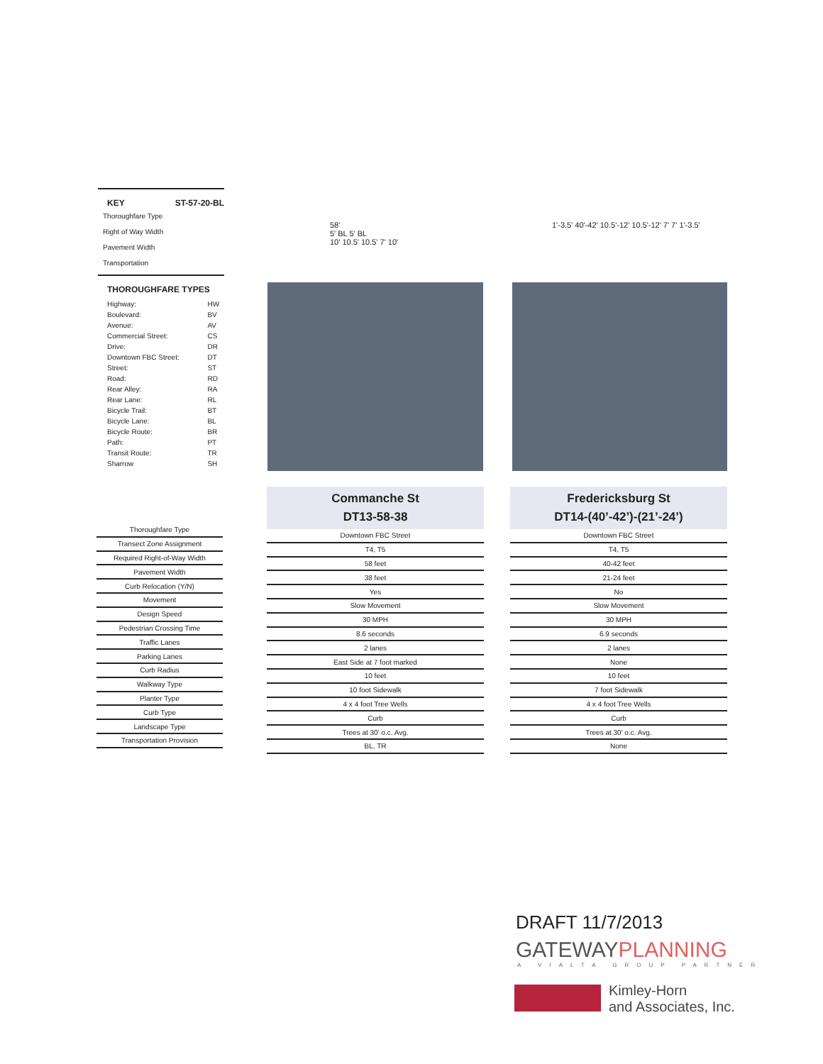KEY ST-57-20-BL
Thoroughfare Type
Right of Way Width
Pavement Width
Transportation
THOROUGHFARE TYPES
| Highway: | HW |
| Boulevard: | BV |
| Avenue: | AV |
| Commercial Street: | CS |
| Drive: | DR |
| Downtown FBC Street: | DT |
| Street: | ST |
| Road: | RD |
| Rear Alley: | RA |
| Rear Lane: | RL |
| Bicycle Trail: | BT |
| Bicycle Lane: | BL |
| Bicycle Route: | BR |
| Path: | PT |
| Transit Route: | TR |
| Sharrow | SH |
58'
5' BL 5' BL
10' 10.5' 10.5' 7' 10'
1'-3.5' 40'-42' 10.5'-12' 10.5'-12' 7' 7' 1'-3.5'
| Thoroughfare Type |
| Transect Zone Assignment |
| Required Right-of-Way Width |
| Pavement Width |
| Curb Relocation (Y/N) |
| Movement |
| Design Speed |
| Pedestrian Crossing Time |
| Traffic Lanes |
| Parking Lanes |
| Curb Radius |
| Walkway Type |
| Planter Type |
| Curb Type |
| Landscape Type |
| Transportation Provision |
Commanche St
DT13-58-38
| Downtown FBC Street |
| T4, T5 |
| 58 feet |
| 38 feet |
| Yes |
| Slow Movement |
| 30 MPH |
| 8.6 seconds |
| 2 lanes |
| East Side at 7 foot marked |
| 10 feet |
| 10 foot Sidewalk |
| 4 x 4 foot Tree Wells |
| Curb |
| Trees at 30' o.c. Avg. |
| BL, TR |
Fredericksburg St
DT14-(40’-42’)-(21’-24’)
| Downtown FBC Street |
| T4, T5 |
| 40-42 feet |
| 21-24 feet |
| No |
| Slow Movement |
| 30 MPH |
| 6.9 seconds |
| 2 lanes |
| None |
| 10 feet |
| 7 foot Sidewalk |
| 4 x 4 foot Tree Wells |
| Curb |
| Trees at 30' o.c. Avg. |
| None |
DRAFT 11/7/2013
GATEWAYPLANNING
A VIALTA GROUP PARTNER
Kimley-Horn
and Associates, Inc.